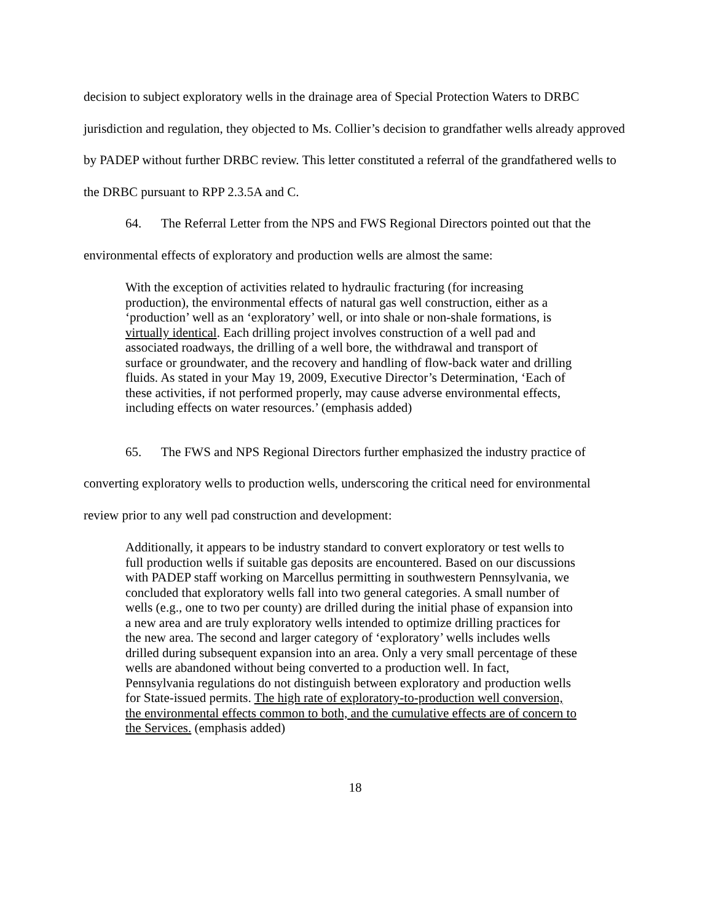decision to subject exploratory wells in the drainage area of Special Protection Waters to DRBC jurisdiction and regulation, they objected to Ms. Collier’s decision to grandfather wells already approved by PADEP without further DRBC review. This letter constituted a referral of the grandfathered wells to the DRBC pursuant to RPP 2.3.5A and C.
64. The Referral Letter from the NPS and FWS Regional Directors pointed out that the environmental effects of exploratory and production wells are almost the same:
With the exception of activities related to hydraulic fracturing (for increasing production), the environmental effects of natural gas well construction, either as a ‘production’ well as an ‘exploratory’ well, or into shale or non-shale formations, is virtually identical. Each drilling project involves construction of a well pad and associated roadways, the drilling of a well bore, the withdrawal and transport of surface or groundwater, and the recovery and handling of flow-back water and drilling fluids. As stated in your May 19, 2009, Executive Director’s Determination, ‘Each of these activities, if not performed properly, may cause adverse environmental effects, including effects on water resources.’ (emphasis added)
65. The FWS and NPS Regional Directors further emphasized the industry practice of converting exploratory wells to production wells, underscoring the critical need for environmental review prior to any well pad construction and development:
Additionally, it appears to be industry standard to convert exploratory or test wells to full production wells if suitable gas deposits are encountered. Based on our discussions with PADEP staff working on Marcellus permitting in southwestern Pennsylvania, we concluded that exploratory wells fall into two general categories. A small number of wells (e.g., one to two per county) are drilled during the initial phase of expansion into a new area and are truly exploratory wells intended to optimize drilling practices for the new area. The second and larger category of ‘exploratory’ wells includes wells drilled during subsequent expansion into an area. Only a very small percentage of these wells are abandoned without being converted to a production well. In fact, Pennsylvania regulations do not distinguish between exploratory and production wells for State-issued permits. The high rate of exploratory-to-production well conversion, the environmental effects common to both, and the cumulative effects are of concern to the Services. (emphasis added)
18